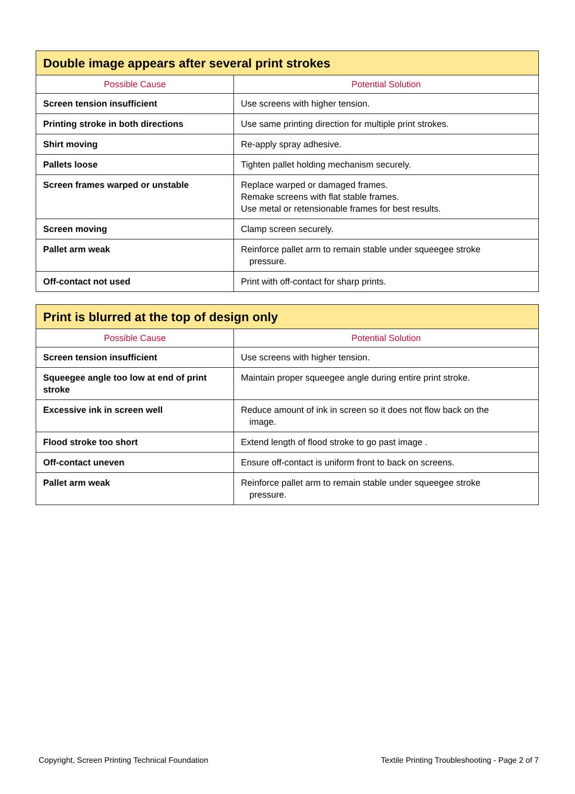| Double image appears after several print strokes | |
| --- | --- |
| Possible Cause | Potential Solution |
| Screen tension insufficient | Use screens with higher tension. |
| Printing stroke in both directions | Use same printing direction for multiple print strokes. |
| Shirt moving | Re-apply spray adhesive. |
| Pallets loose | Tighten pallet holding mechanism securely. |
| Screen frames warped or unstable | Replace warped or damaged frames. Remake screens with flat stable frames. Use metal or retensionable frames for best results. |
| Screen moving | Clamp screen securely. |
| Pallet arm weak | Reinforce pallet arm to remain stable under squeegee stroke pressure. |
| Off-contact not used | Print with off-contact for sharp prints. |
| Print is blurred at the top of design only | |
| --- | --- |
| Possible Cause | Potential Solution |
| Screen tension insufficient | Use screens with higher tension. |
| Squeegee angle too low at end of print stroke | Maintain proper squeegee angle during entire print stroke. |
| Excessive ink in screen well | Reduce amount of ink in screen so it does not flow back on the image. |
| Flood stroke too short | Extend length of flood stroke to go past image . |
| Off-contact uneven | Ensure off-contact is uniform front to back on screens. |
| Pallet arm weak | Reinforce pallet arm to remain stable under squeegee stroke pressure. |
Copyright, Screen Printing Technical Foundation Textile Printing Troubleshooting - Page 2 of 7